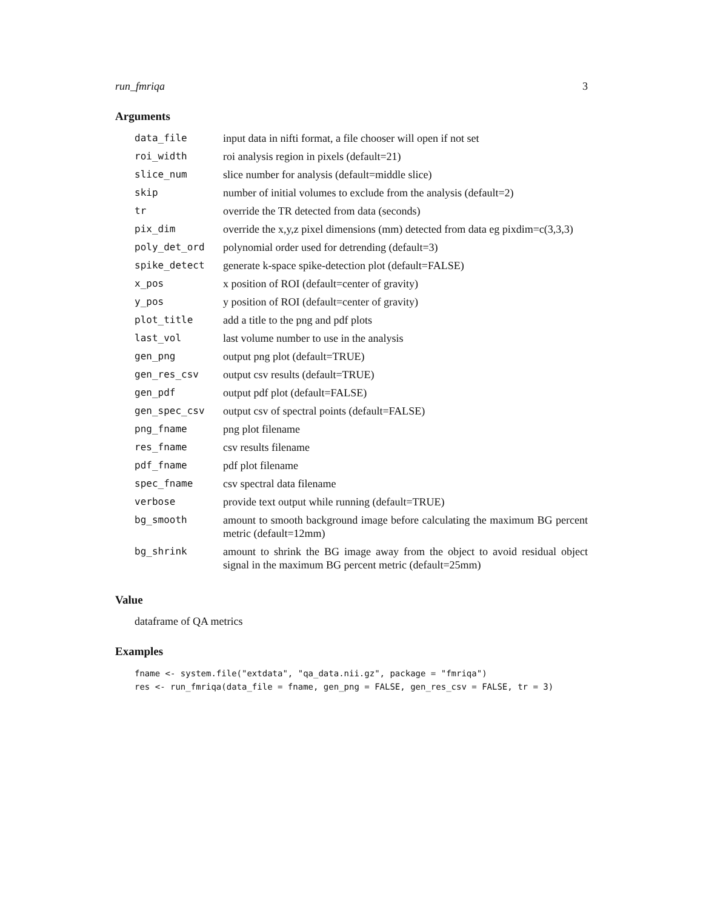run_fmriqa 3
Arguments
| data_file | input data in nifti format, a file chooser will open if not set |
| roi_width | roi analysis region in pixels (default=21) |
| slice_num | slice number for analysis (default=middle slice) |
| skip | number of initial volumes to exclude from the analysis (default=2) |
| tr | override the TR detected from data (seconds) |
| pix_dim | override the x,y,z pixel dimensions (mm) detected from data eg pixdim=c(3,3,3) |
| poly_det_ord | polynomial order used for detrending (default=3) |
| spike_detect | generate k-space spike-detection plot (default=FALSE) |
| x_pos | x position of ROI (default=center of gravity) |
| y_pos | y position of ROI (default=center of gravity) |
| plot_title | add a title to the png and pdf plots |
| last_vol | last volume number to use in the analysis |
| gen_png | output png plot (default=TRUE) |
| gen_res_csv | output csv results (default=TRUE) |
| gen_pdf | output pdf plot (default=FALSE) |
| gen_spec_csv | output csv of spectral points (default=FALSE) |
| png_fname | png plot filename |
| res_fname | csv results filename |
| pdf_fname | pdf plot filename |
| spec_fname | csv spectral data filename |
| verbose | provide text output while running (default=TRUE) |
| bg_smooth | amount to smooth background image before calculating the maximum BG percent metric (default=12mm) |
| bg_shrink | amount to shrink the BG image away from the object to avoid residual object signal in the maximum BG percent metric (default=25mm) |
Value
dataframe of QA metrics
Examples
fname <- system.file("extdata", "qa_data.nii.gz", package = "fmriqa")
res <- run_fmriqa(data_file = fname, gen_png = FALSE, gen_res_csv = FALSE, tr = 3)